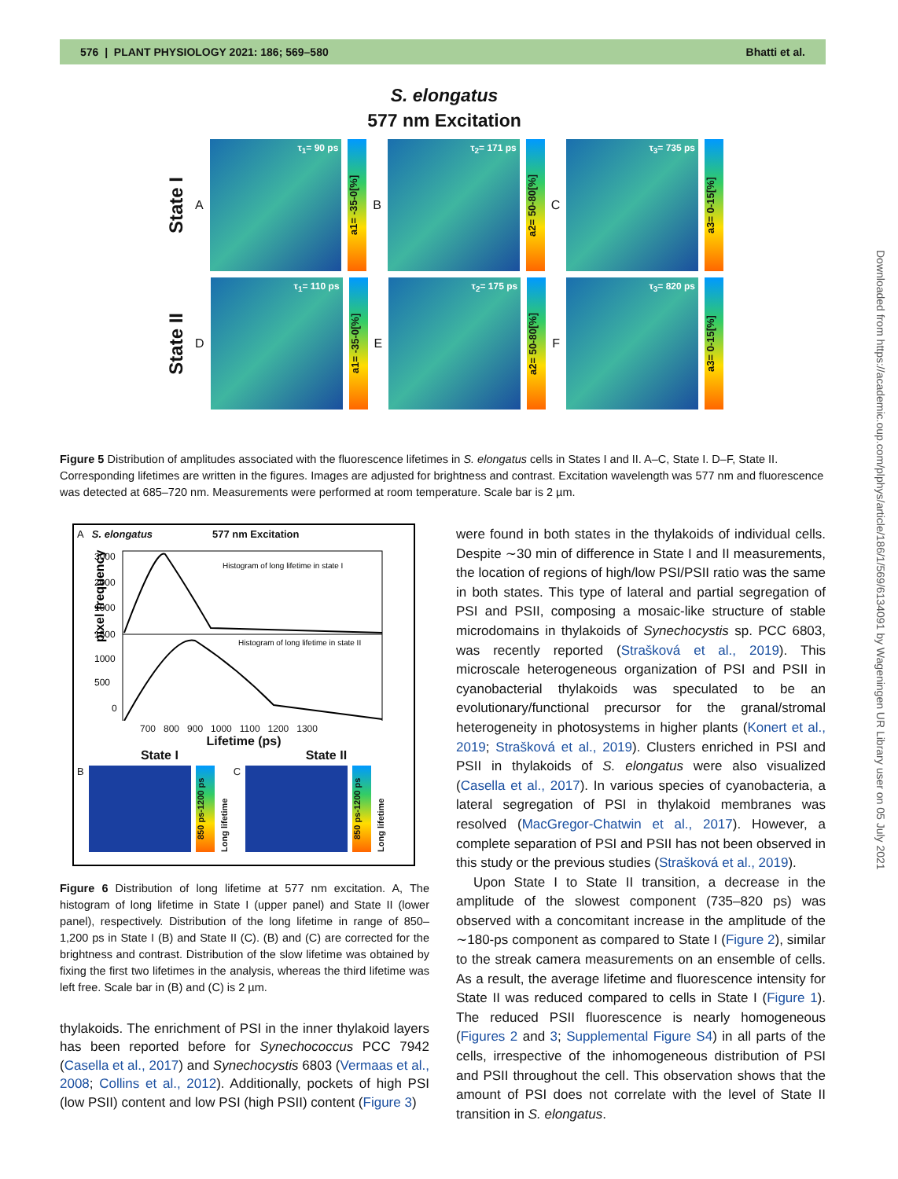576 | PLANT PHYSIOLOGY 2021: 186; 569–580 Bhatti et al.
Downloaded from https://academic.oup.com/plphys/article/186/1/569/6134091 by Wageningen UR Library user on 05 July 2021
S. elongatus
577 nm Excitation
State I
A
τ<sub>1</sub>= 90 ps
a1= -35-0[%]
B
τ<sub>2</sub>= 171 ps
a2= 50-80[%]
C
τ<sub>3</sub>= 735 ps
a3= 0-15[%]
State II
D
τ<sub>1</sub>= 110 ps
a1= -35-0[%]
E
τ<sub>2</sub>= 175 ps
a2= 50-80[%]
F
τ<sub>3</sub>= 820 ps
a3= 0-15[%]
Figure 5 Distribution of amplitudes associated with the fluorescence lifetimes in S. elongatus cells in States I and II. A–C, State I. D–F, State II. Corresponding lifetimes are written in the figures. Images are adjusted for brightness and contrast. Excitation wavelength was 577 nm and fluorescence was detected at 685–720 nm. Measurements were performed at room temperature. Scale bar is 2 µm.
A S. elongatus 577 nm Excitation
pixel frequency
3000
2000
1000
1500
1000
500
0
Histogram of long lifetime in state I
Histogram of long lifetime in state II
700 800 900 1000 1100 1200 1300
Lifetime (ps)
State I State II
B
850 ps-1200 ps
Long lifetime C
850 ps-1200 ps
Long lifetime
Figure 6 Distribution of long lifetime at 577 nm excitation. A, The histogram of long lifetime in State I (upper panel) and State II (lower panel), respectively. Distribution of the long lifetime in range of 850–1,200 ps in State I (B) and State II (C). (B) and (C) are corrected for the brightness and contrast. Distribution of the slow lifetime was obtained by fixing the first two lifetimes in the analysis, whereas the third lifetime was left free. Scale bar in (B) and (C) is 2 µm.
thylakoids. The enrichment of PSI in the inner thylakoid layers has been reported before for Synechococcus PCC 7942 (Casella et al., 2017) and Synechocystis 6803 (Vermaas et al., 2008; Collins et al., 2012). Additionally, pockets of high PSI (low PSII) content and low PSI (high PSII) content (Figure 3)
were found in both states in the thylakoids of individual cells. Despite ∼30 min of difference in State I and II measurements, the location of regions of high/low PSI/PSII ratio was the same in both states. This type of lateral and partial segregation of PSI and PSII, composing a mosaic-like structure of stable microdomains in thylakoids of Synechocystis sp. PCC 6803, was recently reported (Strašková et al., 2019). This microscale heterogeneous organization of PSI and PSII in cyanobacterial thylakoids was speculated to be an evolutionary/functional precursor for the granal/stromal heterogeneity in photosystems in higher plants (Konert et al., 2019; Strašková et al., 2019). Clusters enriched in PSI and PSII in thylakoids of S. elongatus were also visualized (Casella et al., 2017). In various species of cyanobacteria, a lateral segregation of PSI in thylakoid membranes was resolved (MacGregor-Chatwin et al., 2017). However, a complete separation of PSI and PSII has not been observed in this study or the previous studies (Strašková et al., 2019).
Upon State I to State II transition, a decrease in the amplitude of the slowest component (735–820 ps) was observed with a concomitant increase in the amplitude of the ∼180-ps component as compared to State I (Figure 2), similar to the streak camera measurements on an ensemble of cells. As a result, the average lifetime and fluorescence intensity for State II was reduced compared to cells in State I (Figure 1). The reduced PSII fluorescence is nearly homogeneous (Figures 2 and 3; Supplemental Figure S4) in all parts of the cells, irrespective of the inhomogeneous distribution of PSI and PSII throughout the cell. This observation shows that the amount of PSI does not correlate with the level of State II transition in S. elongatus.